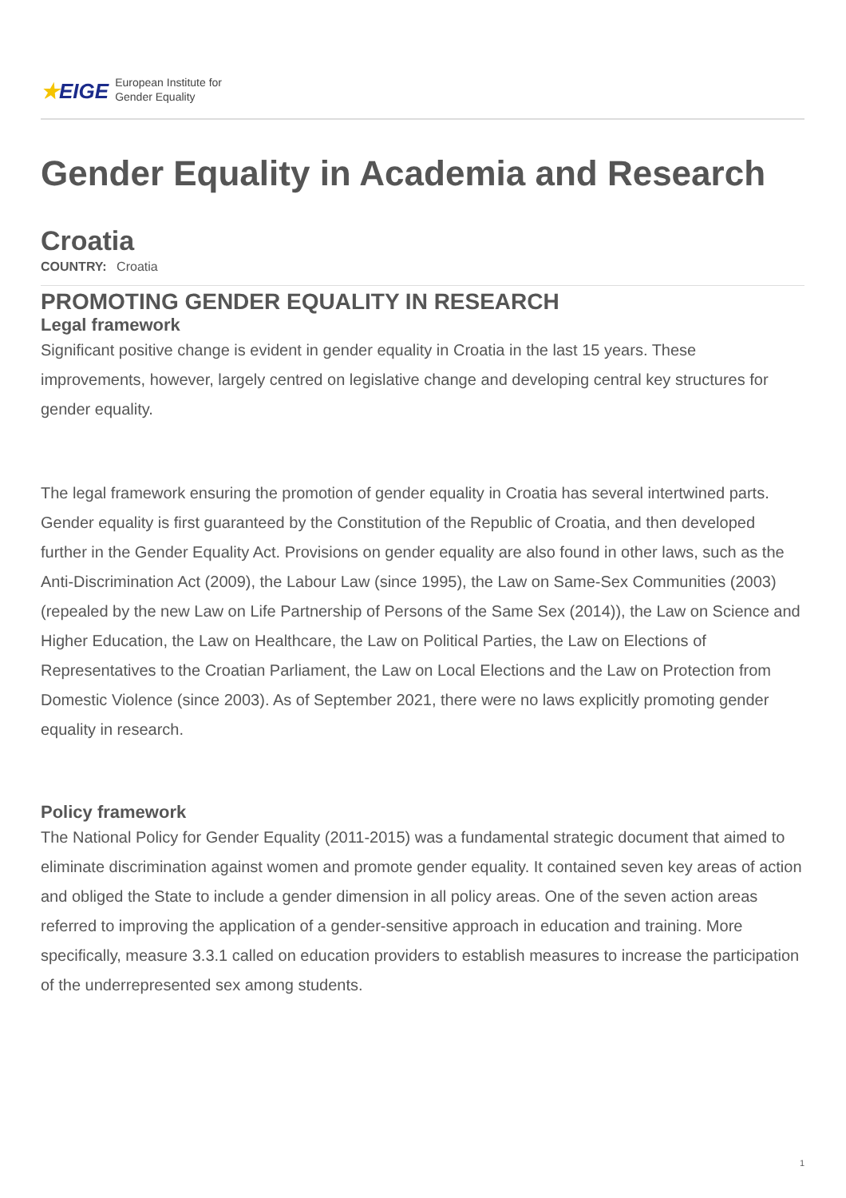★EIGE
European Institute for
Gender Equality
Gender Equality in Academia and Research
Croatia
COUNTRY: Croatia
PROMOTING GENDER EQUALITY IN RESEARCH
Legal framework
Significant positive change is evident in gender equality in Croatia in the last 15 years. These improvements, however, largely centred on legislative change and developing central key structures for gender equality.
The legal framework ensuring the promotion of gender equality in Croatia has several intertwined parts. Gender equality is first guaranteed by the Constitution of the Republic of Croatia, and then developed further in the Gender Equality Act. Provisions on gender equality are also found in other laws, such as the Anti-Discrimination Act (2009), the Labour Law (since 1995), the Law on Same-Sex Communities (2003) (repealed by the new Law on Life Partnership of Persons of the Same Sex (2014)), the Law on Science and Higher Education, the Law on Healthcare, the Law on Political Parties, the Law on Elections of Representatives to the Croatian Parliament, the Law on Local Elections and the Law on Protection from Domestic Violence (since 2003). As of September 2021, there were no laws explicitly promoting gender equality in research.
Policy framework
The National Policy for Gender Equality (2011-2015) was a fundamental strategic document that aimed to eliminate discrimination against women and promote gender equality. It contained seven key areas of action and obliged the State to include a gender dimension in all policy areas. One of the seven action areas referred to improving the application of a gender-sensitive approach in education and training. More specifically, measure 3.3.1 called on education providers to establish measures to increase the participation of the underrepresented sex among students.
1